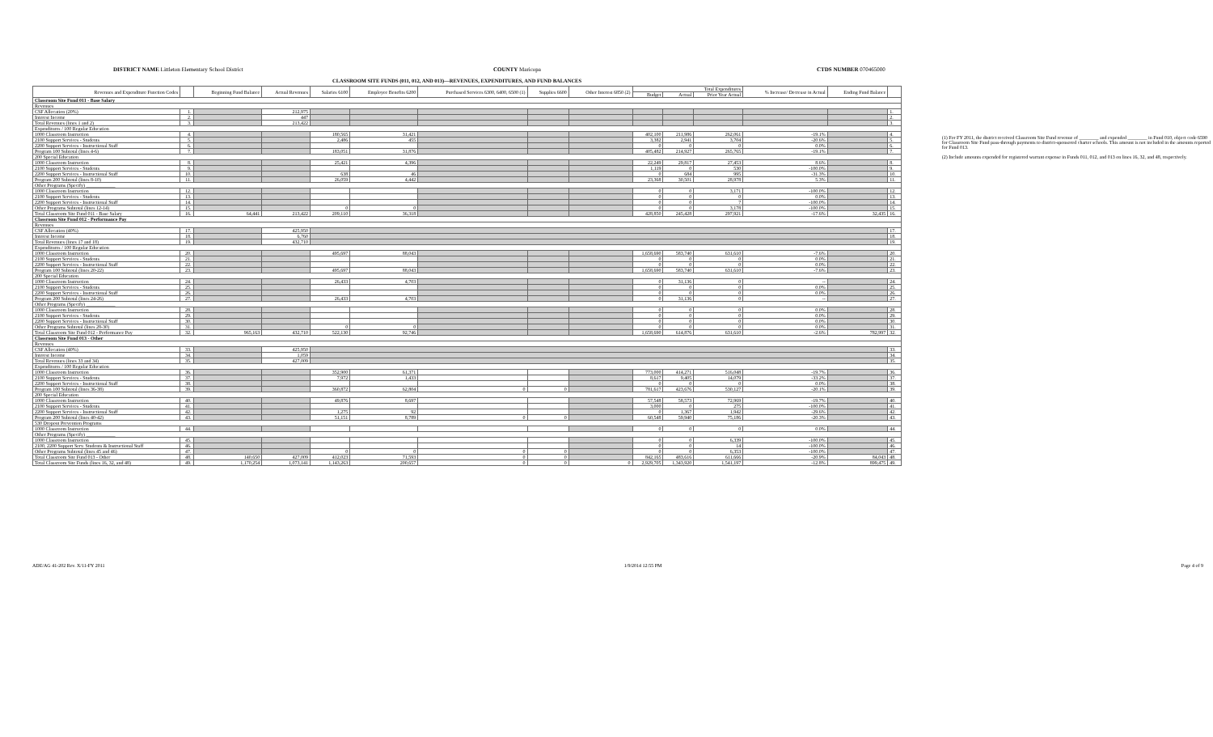DISTRICT NAME Littleton Elementary School District COUNTY Maricopa CTDS NUMBER 070465000
CLASSROOM SITE FUNDS (011, 012, AND 013)—REVENUES, EXPENDITURES, AND FUND BALANCES
| Revenues and Expenditure Function Codes | | Beginning Fund Balance | Actual Revenues | Salaries 6100 | Employee Benefits 6200 | Purchased Services 6300, 6400, 6500 (1) | Supplies 6600 | Other Interest 6850 (2) | Total Expenditures | | | % Increase/ Decrease in Actual | Ending Fund Balance | |
| --- | --- | --- | --- | --- | --- | --- | --- | --- | --- | --- | --- | --- | --- | --- |
| | | | | | | | | | Budget | Actual | Prior Year Actual | | | |
| Classroom Site Fund 011 - Base Salary | | | | | | | | | | | | | | |
| Revenues | | | | | | | | | | | | | | |
| CSF Allocation (20%) | 1. | | 212,975 | | | | | | | | | | | 1. |
| Interest Income | 2. | | 447 | | | | | | | | | | | 2. |
| Total Revenues (lines 1 and 2) | 3. | | 213,422 | | | | | | | | | | | 3. |
| Expenditures / 100 Regular Education | | | | | | | | | | | | | | |
| 1000 Classroom Instruction | 4. | | | 180,565 | 31,421 | | | | 402,100 | 211,986 | 262,061 | -19.1% | | 4. |
| 2100 Support Services - Students | 5. | | | 2,486 | 455 | | | | 3,382 | 2,941 | 3,704 | -20.6% | | 5. |
| 2200 Support Services - Instructional Staff | 6. | | | | | | | | 0 | 0 | 0 | 0.0% | | 6. |
| Program 100 Subtotal (lines 4-6) | 7. | | | 183,051 | 31,876 | | | | 405,482 | 214,927 | 265,765 | -19.1% | | 7. |
| 200 Special Education | | | | | | | | | | | | | | |
| 1000 Classroom Instruction | 8. | | | 25,421 | 4,396 | | | | 22,249 | 29,817 | 27,453 | 8.6% | | 8. |
| 2100 Support Services - Students | 9. | | | | | | | | 1,119 | 0 | 530 | -100.0% | | 9. |
| 2200 Support Services - Instructional Staff | 10. | | | 638 | 46 | | | | 0 | 684 | 995 | -31.3% | | 10. |
| Program 200 Subtotal (lines 8-10) | 11. | | | 26,059 | 4,442 | | | | 23,368 | 30,501 | 28,978 | 5.3% | | 11. |
| Other Programs (Specify) ____________ | | | | | | | | | | | | | | |
| 1000 Classroom Instruction | 12. | | | | | | | | 0 | 0 | 3,171 | -100.0% | | 12. |
| 2100 Support Services - Students | 13. | | | | | | | | 0 | 0 | 0 | 0.0% | | 13. |
| 2200 Support Services - Instructional Staff | 14. | | | | | | | | 0 | 0 | 7 | -100.0% | | 14. |
| Other Programs Subtotal (lines 12-14) | 15. | | | 0 | 0 | | | | 0 | 0 | 3,178 | -100.0% | | 15. |
| Total Classroom Site Fund 011 - Base Salary | 16. | 64,441 | 213,422 | 209,110 | 36,318 | | | | 428,850 | 245,428 | 297,921 | -17.6% | 32,435 | 16. |
| Classroom Site Fund 012 - Performance Pay | | | | | | | | | | | | | | |
| Revenues | | | | | | | | | | | | | | |
| CSF Allocation (40%) | 17. | | 425,950 | | | | | | | | | | | 17. |
| Interest Income | 18. | | 6,760 | | | | | | | | | | | 18. |
| Total Revenues (lines 17 and 18) | 19. | | 432,710 | | | | | | | | | | | 19. |
| Expenditures / 100 Regular Education | | | | | | | | | | | | | | |
| 1000 Classroom Instruction | 20. | | | 495,697 | 88,043 | | | | 1,658,690 | 583,740 | 631,610 | -7.6% | | 20. |
| 2100 Support Services - Students | 21. | | | | | | | | 0 | 0 | 0 | 0.0% | | 21. |
| 2200 Support Services - Instructional Staff | 22. | | | | | | | | 0 | 0 | 0 | 0.0% | | 22. |
| Program 100 Subtotal (lines 20-22) | 23. | | | 495,697 | 88,043 | | | | 1,658,690 | 583,740 | 631,610 | -7.6% | | 23. |
| 200 Special Education | | | | | | | | | | | | | | |
| 1000 Classroom Instruction | 24. | | | 26,433 | 4,703 | | | | 0 | 31,136 | 0 | -- | | 24. |
| 2100 Support Services - Students | 25. | | | | | | | | 0 | 0 | 0 | 0.0% | | 25. |
| 2200 Support Services - Instructional Staff | 26. | | | | | | | | 0 | 0 | 0 | 0.0% | | 26. |
| Program 200 Subtotal (lines 24-26) | 27. | | | 26,433 | 4,703 | | | | 0 | 31,136 | 0 | -- | | 27. |
| Other Programs (Specify) ____________ | | | | | | | | | | | | | | |
| 1000 Classroom Instruction | 28. | | | | | | | | 0 | 0 | 0 | 0.0% | | 28. |
| 2100 Support Services - Students | 29. | | | | | | | | 0 | 0 | 0 | 0.0% | | 29. |
| 2200 Support Services - Instructional Staff | 30. | | | | | | | | 0 | 0 | 0 | 0.0% | | 30. |
| Other Programs Subtotal (lines 28-30) | 31. | | | 0 | 0 | | | | 0 | 0 | 0 | 0.0% | | 31. |
| Total Classroom Site Fund 012 - Performance Pay | 32. | 965,163 | 432,710 | 522,130 | 92,746 | | | | 1,658,690 | 614,876 | 631,610 | -2.6% | 782,997 | 32. |
| Classroom Site Fund 013 - Other | | | | | | | | | | | | | | |
| Revenues | | | | | | | | | | | | | | |
| CSF Allocation (40%) | 33. | | 425,950 | | | | | | | | | | | 33. |
| Interest Income | 34. | | 1,059 | | | | | | | | | | | 34. |
| Total Revenues (lines 33 and 34) | 35. | | 427,009 | | | | | | | | | | | 35. |
| Expenditures / 100 Regular Education | | | | | | | | | | | | | | |
| 1000 Classroom Instruction | 36. | | | 352,900 | 61,371 | | | | 773,000 | 414,271 | 516,048 | -19.7% | | 36. |
| 2100 Support Services - Students | 37. | | | 7,972 | 1,433 | | | | 8,617 | 9,405 | 14,079 | -33.2% | | 37. |
| 2200 Support Services - Instructional Staff | 38. | | | | | | | | 0 | 0 | 0 | 0.0% | | 38. |
| Program 100 Subtotal (lines 36-38) | 39. | | | 360,872 | 62,804 | 0 | 0 | | 781,617 | 423,676 | 530,127 | -20.1% | | 39. |
| 200 Special Education | | | | | | | | | | | | | | |
| 1000 Classroom Instruction | 40. | | | 49,876 | 8,697 | | | | 57,548 | 58,573 | 72,969 | -19.7% | | 40. |
| 2100 Support Services - Students | 41. | | | | | | | | 3,000 | 0 | 275 | -100.0% | | 41. |
| 2200 Support Services - Instructional Staff | 42. | | | 1,275 | 92 | | | | 0 | 1,367 | 1,942 | -29.6% | | 42. |
| Program 200 Subtotal (lines 40-42) | 43. | | | 51,151 | 8,789 | 0 | 0 | | 60,548 | 59,940 | 75,186 | -20.3% | | 43. |
| 530 Dropout Prevention Programs | | | | | | | | | | | | | | |
| 1000 Classroom Instruction | 44. | | | | | | | | 0 | 0 | 0 | 0.0% | | 44. |
| Other Programs (Specify) ____________ | | | | | | | | | | | | | | |
| 1000 Classroom Instruction | 45. | | | | | | | | 0 | 0 | 6,339 | -100.0% | | 45. |
| 2100, 2200 Support Serv. Students & Instructional Staff | 46. | | | | | | | | 0 | 0 | 14 | -100.0% | | 46. |
| Other Programs Subtotal (lines 45 and 46) | 47. | | | 0 | 0 | 0 | 0 | | 0 | 0 | 6,353 | -100.0% | | 47. |
| Total Classroom Site Fund 013 - Other | 48. | 140,650 | 427,009 | 412,023 | 71,593 | 0 | 0 | | 842,165 | 483,616 | 611,666 | -20.9% | 84,043 | 48. |
| Total Classroom Site Funds (lines 16, 32, and 48) | 49. | 1,170,254 | 1,073,141 | 1,143,263 | 200,657 | 0 | 0 | 0 | 2,929,705 | 1,343,920 | 1,541,197 | -12.8% | 899,475 | 49. |
(1) For FY 2011, the district received Classroom Site Fund revenue of ________ and expended ________ in Fund 010, object code 6590 for Classroom Site Fund pass-through payments to district-sponsored charter schools. This amount is not included in the amounts reported for Fund 013.
(2) Include amounts expended for registered warrant expense in Funds 011, 012, and 013 on lines 16, 32, and 48, respectively.
ADE/AG 41-202 Rev. X/11-FY 2011 1/9/2014 12:55 PM Page 4 of 9